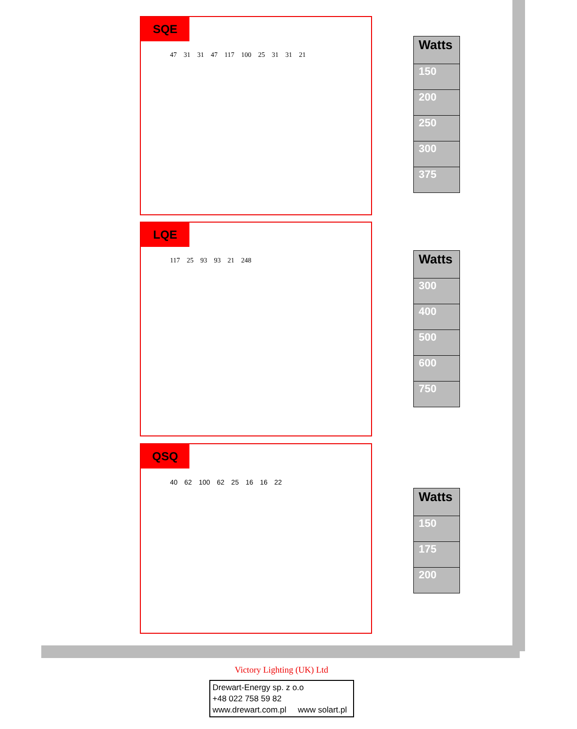SQE
47 31 31 47 117 100 25 31 31 21
| Watts |
| --- |
| 150 |
| 200 |
| 250 |
| 300 |
| 375 |
LQE
117 25 93 93 21 248
| Watts |
| --- |
| 300 |
| 400 |
| 500 |
| 600 |
| 750 |
QSQ
40 62 100 62 25 16 16 22
| Watts |
| --- |
| 150 |
| 175 |
| 200 |
Victory Lighting (UK) Ltd
Drewart-Energy sp. z o.o
+48 022 758 59 82
www.drewart.com.pl www solart.pl